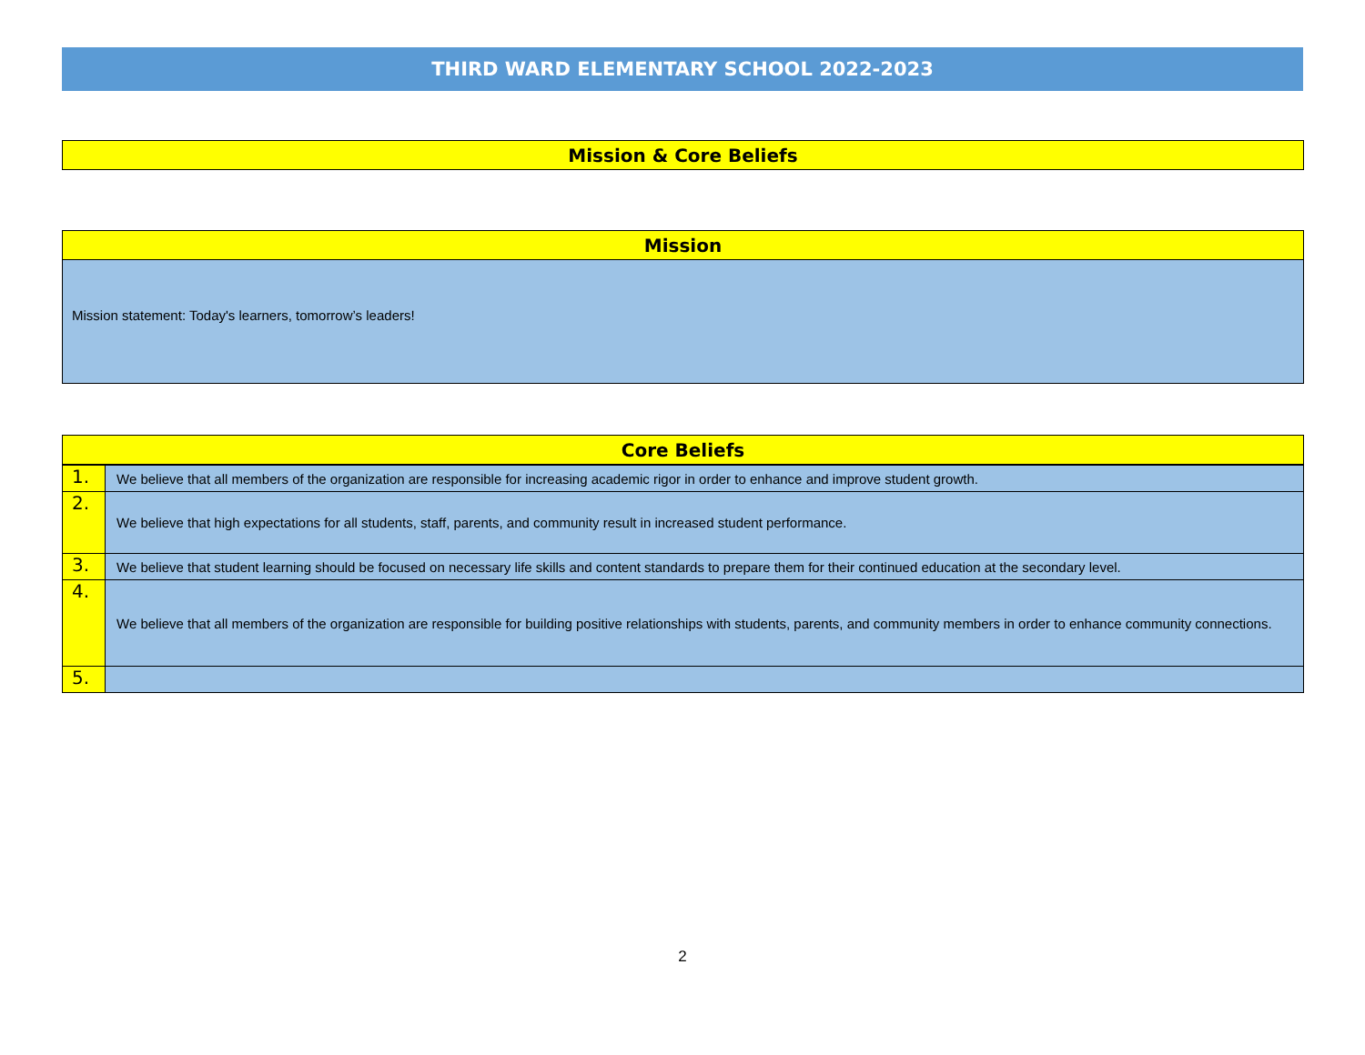THIRD WARD ELEMENTARY SCHOOL 2022-2023
Mission & Core Beliefs
Mission
Mission statement: Today's learners, tomorrow’s leaders!
Core Beliefs
| 1. | We believe that all members of the organization are responsible for increasing academic rigor in order to enhance and improve student growth. |
| 2. | We believe that high expectations for all students, staff, parents, and community result in increased student performance. |
| 3. | We believe that student learning should be focused on necessary life skills and content standards to prepare them for their continued education at the secondary level. |
| 4. | We believe that all members of the organization are responsible for building positive relationships with students, parents, and community members in order to enhance community connections. |
| 5. | |
2